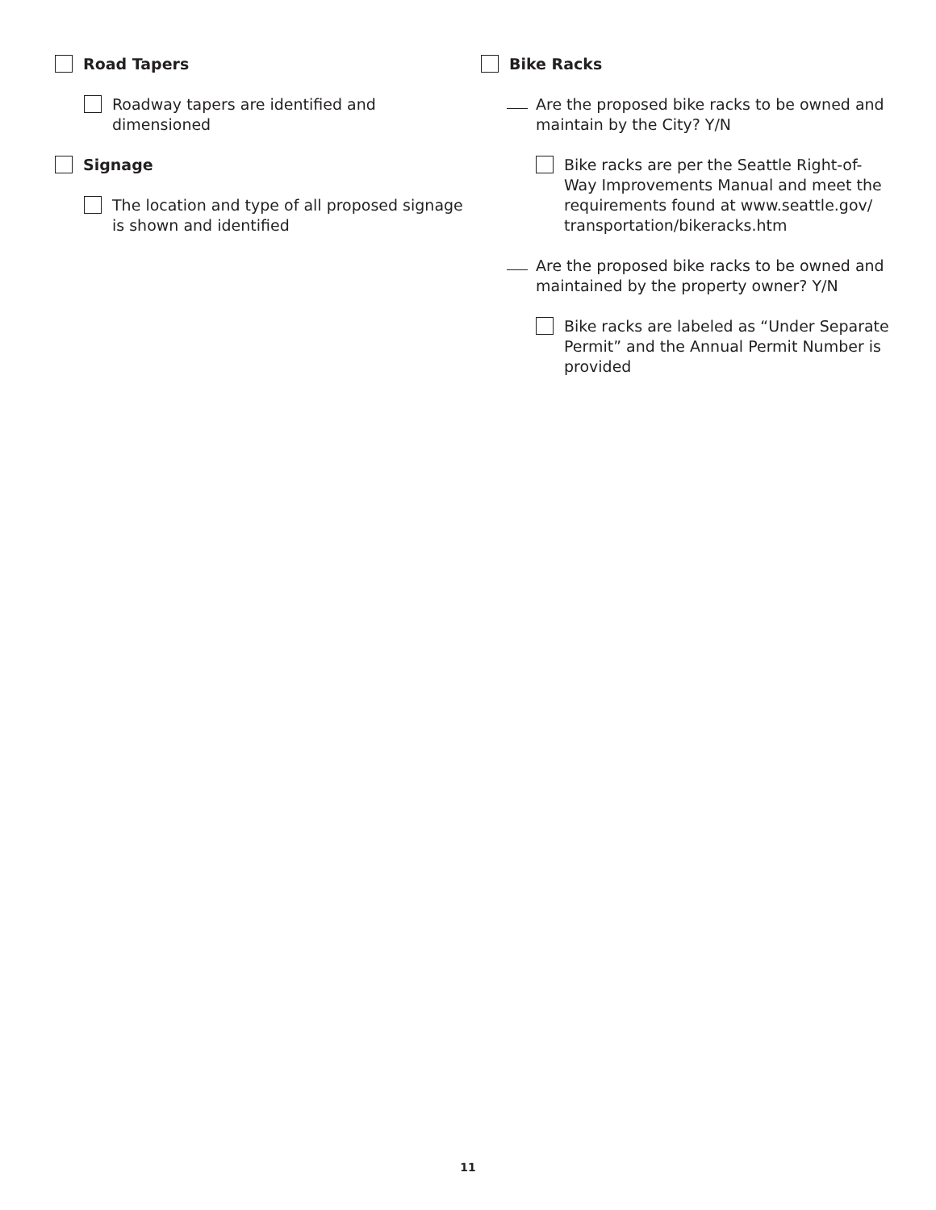Road Tapers
Roadway tapers are identified and
dimensioned
Signage
The location and type of all proposed signage
is shown and identified
Bike Racks
Are the proposed bike racks to be owned and
maintain by the City? Y/N
Bike racks are per the Seattle Right-of-
Way Improvements Manual and meet the
requirements found at www.seattle.gov/
transportation/bikeracks.htm
Are the proposed bike racks to be owned and
maintained by the property owner? Y/N
Bike racks are labeled as “Under Separate
Permit” and the Annual Permit Number is
provided
11